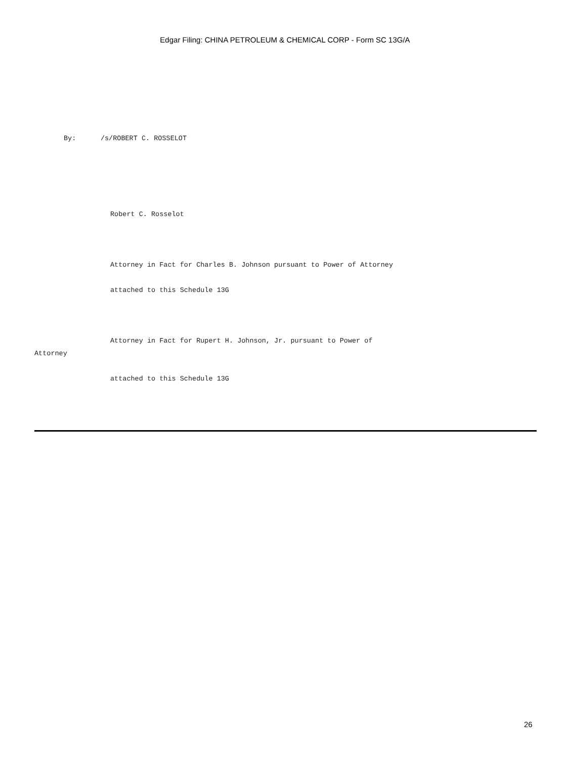Edgar Filing: CHINA PETROLEUM & CHEMICAL CORP - Form SC 13G/A
By: /s/ROBERT C. ROSSELOT
Robert C. Rosselot
Attorney in Fact for Charles B. Johnson pursuant to Power of Attorney
attached to this Schedule 13G
Attorney in Fact for Rupert H. Johnson, Jr. pursuant to Power of
Attorney
attached to this Schedule 13G
26